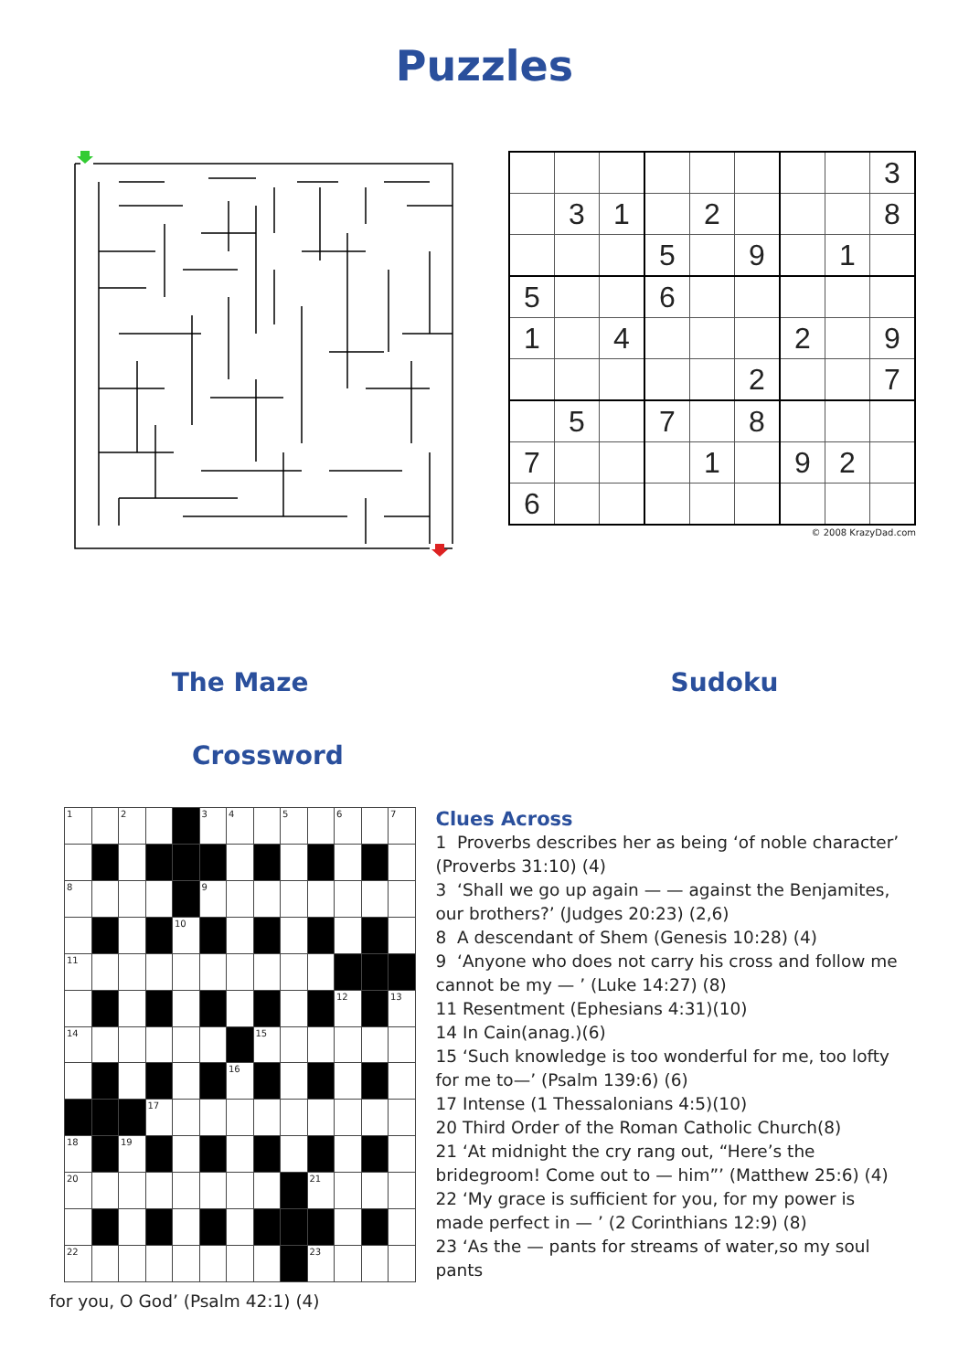Puzzles
| | | | | | | | | 3 |
| | 3 | 1 | | 2 | | | | 8 |
| | | | 5 | | 9 | | 1 | |
| 5 | | | 6 | | | | | |
| 1 | | 4 | | | | 2 | | 9 |
| | | | | | 2 | | | 7 |
| | 5 | | 7 | | 8 | | | |
| 7 | | | | 1 | | 9 | 2 | |
| 6 | | | | | | | | |
© 2008 KrazyDad.com
The Maze Sudoku
Crossword
| 1 | | 2 | | | 3 | 4 | | 5 | | 6 | | 7 |
| 8 | | | | | 9 | | | | | | | |
| | | | | 10 | | | | | | | | |
| 11 | | | | | | | | | | | | |
| | | | | | | | | | | 12 | | 13 |
| 14 | | | | | | | 15 | | | | | |
| | | | | | | 16 | | | | | | |
| | | | 17 | | | | | | | | | |
| 18 | | 19 | | | | | | | | | | |
| 20 | | | | | | | | | 21 | | | |
| 22 | | | | | | | | | 23 | | | |
Clues Across
1 Proverbs describes her as being ‘of noble character’ (Proverbs 31:10) (4)
3 ‘Shall we go up again — — against the Benjamites, our brothers?’ (Judges 20:23) (2,6)
8 A descendant of Shem (Genesis 10:28) (4)
9 ‘Anyone who does not carry his cross and follow me cannot be my — ’ (Luke 14:27) (8)
11 Resentment (Ephesians 4:31)(10)
14 In Cain(anag.)(6)
15 ‘Such knowledge is too wonderful for me, too lofty for me to—’ (Psalm 139:6) (6)
17 Intense (1 Thessalonians 4:5)(10)
20 Third Order of the Roman Catholic Church(8)
21 ‘At midnight the cry rang out, “Here’s the bridegroom! Come out to — him”’ (Matthew 25:6) (4)
22 ‘My grace is sufficient for you, for my power is made perfect in — ’ (2 Corinthians 12:9) (8)
23 ‘As the — pants for streams of water,so my soul pants
for you, O God’ (Psalm 42:1) (4)